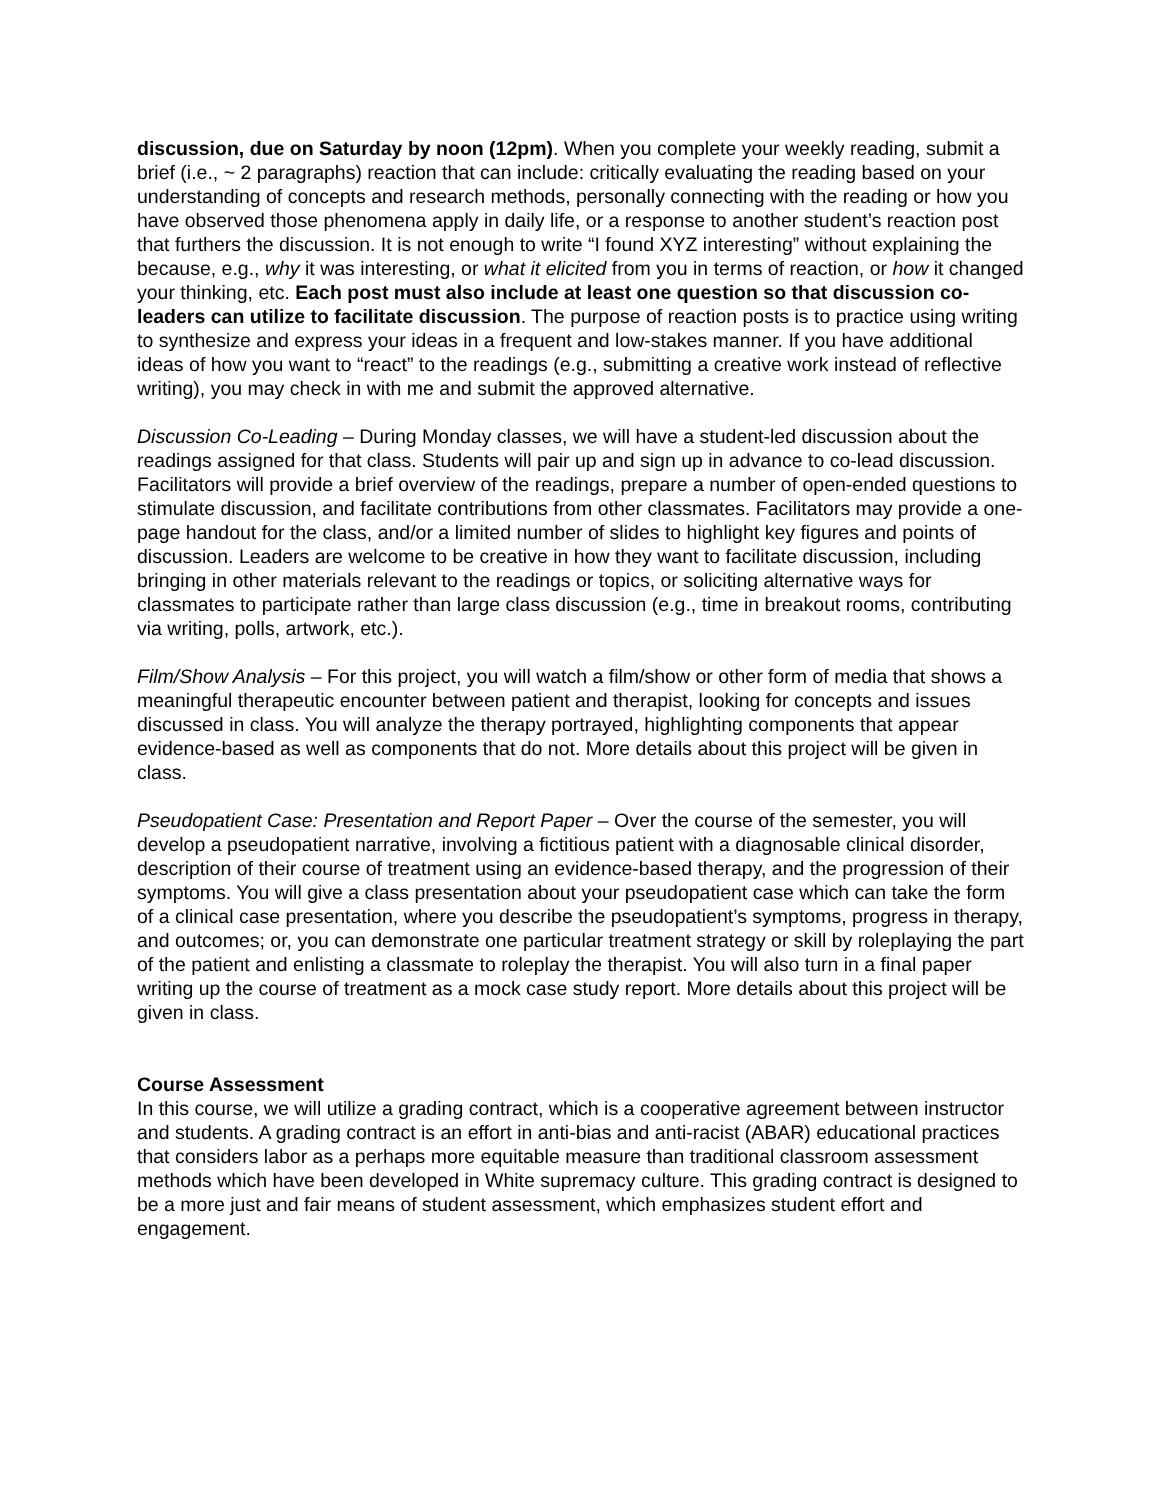discussion, due on Saturday by noon (12pm). When you complete your weekly reading, submit a brief (i.e., ~ 2 paragraphs) reaction that can include: critically evaluating the reading based on your understanding of concepts and research methods, personally connecting with the reading or how you have observed those phenomena apply in daily life, or a response to another student’s reaction post that furthers the discussion. It is not enough to write “I found XYZ interesting” without explaining the because, e.g., why it was interesting, or what it elicited from you in terms of reaction, or how it changed your thinking, etc. Each post must also include at least one question so that discussion co-leaders can utilize to facilitate discussion. The purpose of reaction posts is to practice using writing to synthesize and express your ideas in a frequent and low-stakes manner. If you have additional ideas of how you want to “react” to the readings (e.g., submitting a creative work instead of reflective writing), you may check in with me and submit the approved alternative.
Discussion Co-Leading – During Monday classes, we will have a student-led discussion about the readings assigned for that class. Students will pair up and sign up in advance to co-lead discussion. Facilitators will provide a brief overview of the readings, prepare a number of open-ended questions to stimulate discussion, and facilitate contributions from other classmates. Facilitators may provide a one-page handout for the class, and/or a limited number of slides to highlight key figures and points of discussion. Leaders are welcome to be creative in how they want to facilitate discussion, including bringing in other materials relevant to the readings or topics, or soliciting alternative ways for classmates to participate rather than large class discussion (e.g., time in breakout rooms, contributing via writing, polls, artwork, etc.).
Film/Show Analysis – For this project, you will watch a film/show or other form of media that shows a meaningful therapeutic encounter between patient and therapist, looking for concepts and issues discussed in class. You will analyze the therapy portrayed, highlighting components that appear evidence-based as well as components that do not. More details about this project will be given in class.
Pseudopatient Case: Presentation and Report Paper – Over the course of the semester, you will develop a pseudopatient narrative, involving a fictitious patient with a diagnosable clinical disorder, description of their course of treatment using an evidence-based therapy, and the progression of their symptoms. You will give a class presentation about your pseudopatient case which can take the form of a clinical case presentation, where you describe the pseudopatient’s symptoms, progress in therapy, and outcomes; or, you can demonstrate one particular treatment strategy or skill by roleplaying the part of the patient and enlisting a classmate to roleplay the therapist. You will also turn in a final paper writing up the course of treatment as a mock case study report. More details about this project will be given in class.
Course Assessment
In this course, we will utilize a grading contract, which is a cooperative agreement between instructor and students. A grading contract is an effort in anti-bias and anti-racist (ABAR) educational practices that considers labor as a perhaps more equitable measure than traditional classroom assessment methods which have been developed in White supremacy culture. This grading contract is designed to be a more just and fair means of student assessment, which emphasizes student effort and engagement.